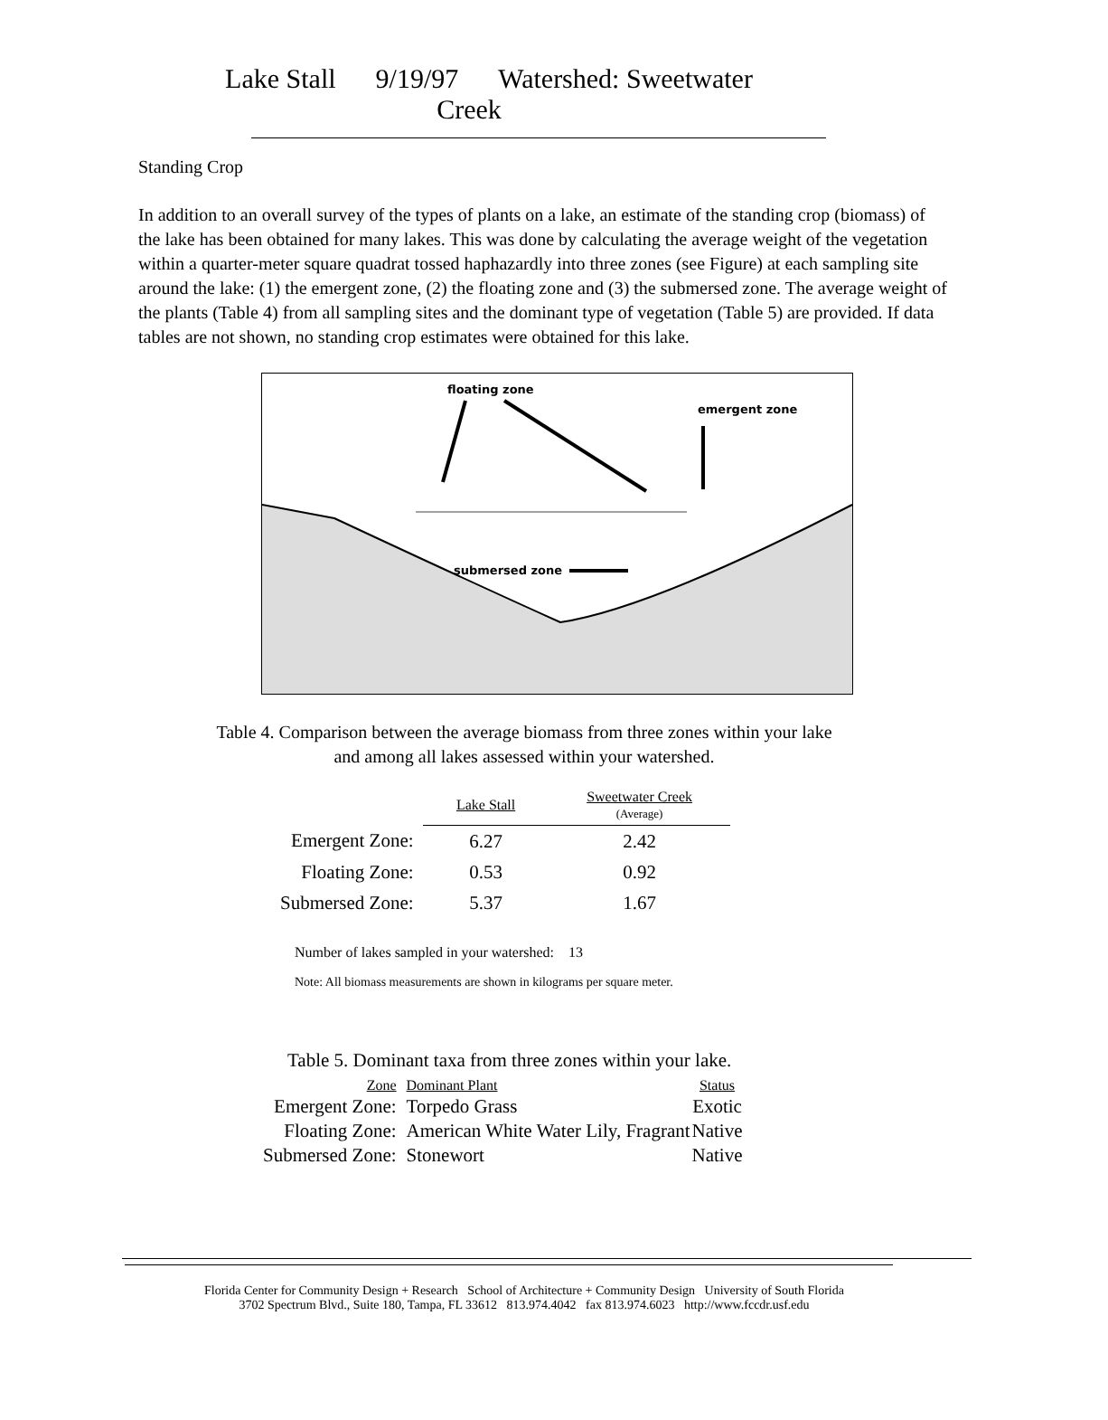Lake Stall 9/19/97 Watershed: Sweetwater Creek
Standing Crop
In addition to an overall survey of the types of plants on a lake, an estimate of the standing crop (biomass) of the lake has been obtained for many lakes. This was done by calculating the average weight of the vegetation within a quarter-meter square quadrat tossed haphazardly into three zones (see Figure) at each sampling site around the lake: (1) the emergent zone, (2) the floating zone and (3) the submersed zone. The average weight of the plants (Table 4) from all sampling sites and the dominant type of vegetation (Table 5) are provided. If data tables are not shown, no standing crop estimates were obtained for this lake.
floating zone
emergent zone
submersed zone
Table 4. Comparison between the average biomass from three zones within your lake
and among all lakes assessed within your watershed.
| | Lake Stall | Sweetwater Creek (Average) |
| Emergent Zone: | 6.27 | 2.42 |
| Floating Zone: | 0.53 | 0.92 |
| Submersed Zone: | 5.37 | 1.67 |
Number of lakes sampled in your watershed: 13
Note: All biomass measurements are shown in kilograms per square meter.
Table 5. Dominant taxa from three zones within your lake.
| Zone | Dominant Plant | Status |
| Emergent Zone: | Torpedo Grass | Exotic |
| Floating Zone: | American White Water Lily, Fragrant | Native |
| Submersed Zone: | Stonewort | Native |
Florida Center for Community Design + Research School of Architecture + Community Design University of South Florida
3702 Spectrum Blvd., Suite 180, Tampa, FL 33612 813.974.4042 fax 813.974.6023 http://www.fccdr.usf.edu